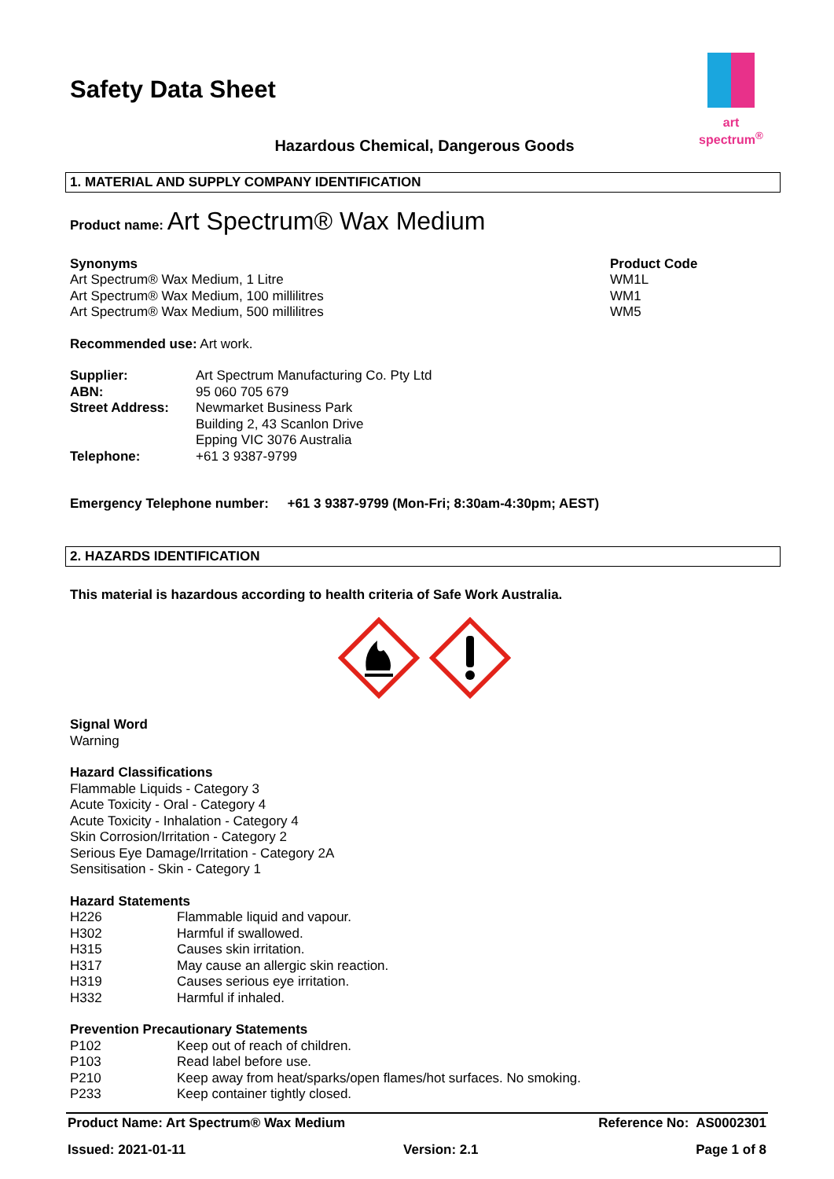art spectrum<sup>®</sup>
Safety Data Sheet
Hazardous Chemical, Dangerous Goods
1. MATERIAL AND SUPPLY COMPANY IDENTIFICATION
Product name: Art Spectrum® Wax Medium
| Synonyms | Product Code |
| Art Spectrum® Wax Medium, 1 Litre | WM1L |
| Art Spectrum® Wax Medium, 100 millilitres | WM1 |
| Art Spectrum® Wax Medium, 500 millilitres | WM5 |
Recommended use: Art work.
| Supplier: | Art Spectrum Manufacturing Co. Pty Ltd |
| ABN: | 95 060 705 679 |
| Street Address: | Newmarket Business Park Building 2, 43 Scanlon Drive Epping VIC 3076 Australia |
| Telephone: | +61 3 9387-9799 |
Emergency Telephone number: +61 3 9387-9799 (Mon-Fri; 8:30am-4:30pm; AEST)
2. HAZARDS IDENTIFICATION
This material is hazardous according to health criteria of Safe Work Australia.
Signal Word
Warning
Hazard Classifications
Flammable Liquids - Category 3
Acute Toxicity - Oral - Category 4
Acute Toxicity - Inhalation - Category 4
Skin Corrosion/Irritation - Category 2
Serious Eye Damage/Irritation - Category 2A
Sensitisation - Skin - Category 1
Hazard Statements
| H226 | Flammable liquid and vapour. |
| H302 | Harmful if swallowed. |
| H315 | Causes skin irritation. |
| H317 | May cause an allergic skin reaction. |
| H319 | Causes serious eye irritation. |
| H332 | Harmful if inhaled. |
Prevention Precautionary Statements
| P102 | Keep out of reach of children. |
| P103 | Read label before use. |
| P210 | Keep away from heat/sparks/open flames/hot surfaces. No smoking. |
| P233 | Keep container tightly closed. |
Product Name: Art Spectrum® Wax Medium Reference No: AS0002301
Issued: 2021-01-11 Version: 2.1 Page 1 of 8